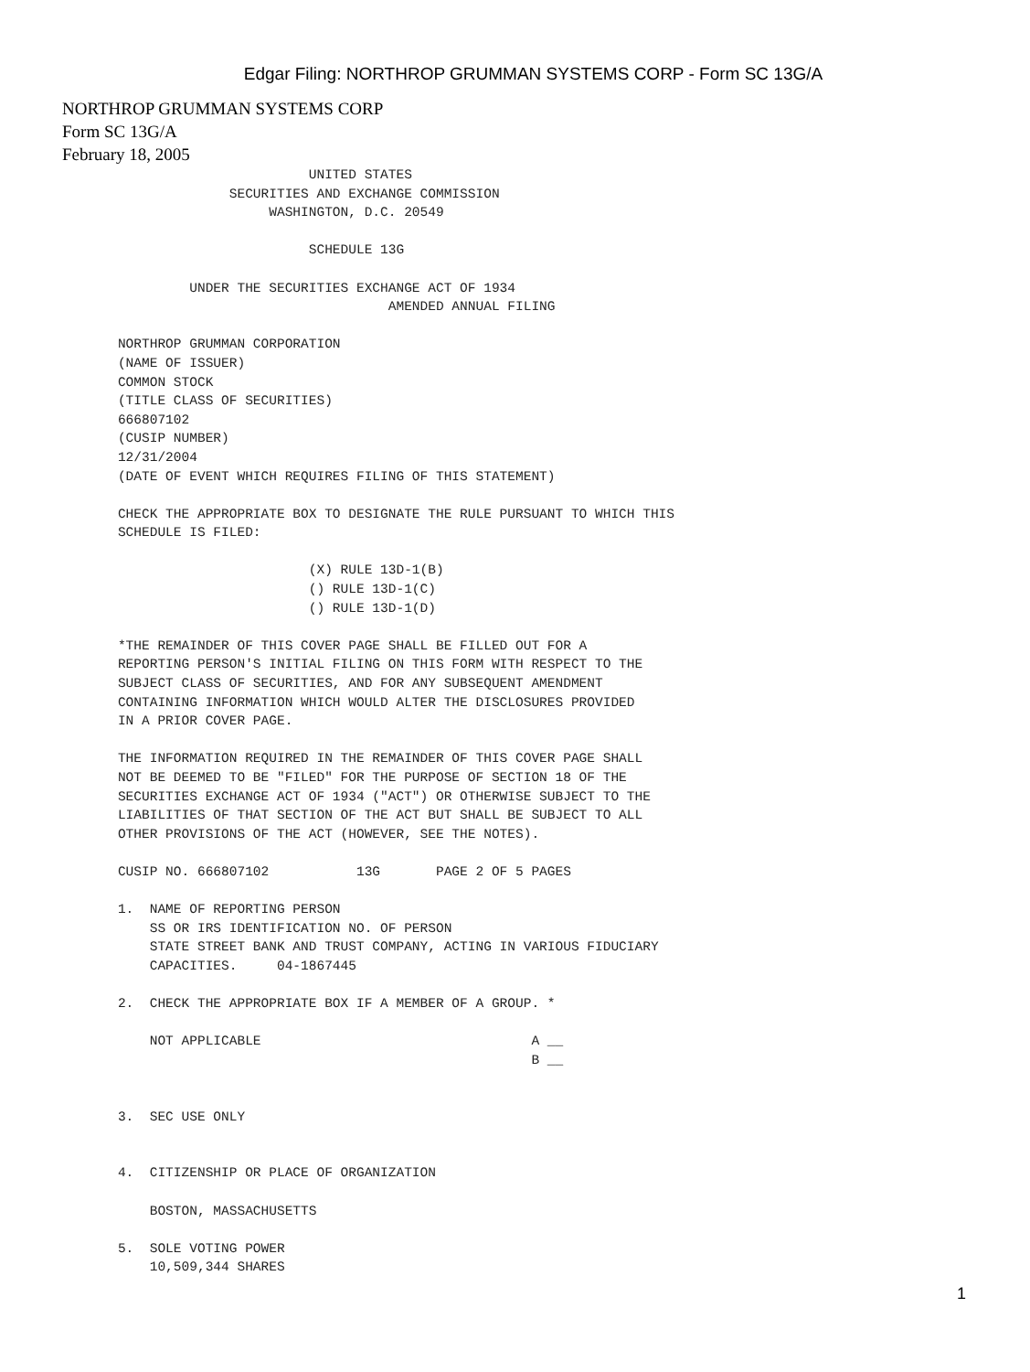Edgar Filing: NORTHROP GRUMMAN SYSTEMS CORP - Form SC 13G/A
NORTHROP GRUMMAN SYSTEMS CORP
Form SC 13G/A
February 18, 2005
                               UNITED STATES
                     SECURITIES AND EXCHANGE COMMISSION
                          WASHINGTON, D.C. 20549

                               SCHEDULE 13G

                UNDER THE SECURITIES EXCHANGE ACT OF 1934
                                         AMENDED ANNUAL FILING

       NORTHROP GRUMMAN CORPORATION
       (NAME OF ISSUER)
       COMMON STOCK
       (TITLE CLASS OF SECURITIES)
       666807102
       (CUSIP NUMBER)
       12/31/2004
       (DATE OF EVENT WHICH REQUIRES FILING OF THIS STATEMENT)

       CHECK THE APPROPRIATE BOX TO DESIGNATE THE RULE PURSUANT TO WHICH THIS
       SCHEDULE IS FILED:

                               (X) RULE 13D-1(B)
                               () RULE 13D-1(C)
                               () RULE 13D-1(D)

       *THE REMAINDER OF THIS COVER PAGE SHALL BE FILLED OUT FOR A
       REPORTING PERSON'S INITIAL FILING ON THIS FORM WITH RESPECT TO THE
       SUBJECT CLASS OF SECURITIES, AND FOR ANY SUBSEQUENT AMENDMENT
       CONTAINING INFORMATION WHICH WOULD ALTER THE DISCLOSURES PROVIDED
       IN A PRIOR COVER PAGE.

       THE INFORMATION REQUIRED IN THE REMAINDER OF THIS COVER PAGE SHALL
       NOT BE DEEMED TO BE "FILED" FOR THE PURPOSE OF SECTION 18 OF THE
       SECURITIES EXCHANGE ACT OF 1934 ("ACT") OR OTHERWISE SUBJECT TO THE
       LIABILITIES OF THAT SECTION OF THE ACT BUT SHALL BE SUBJECT TO ALL
       OTHER PROVISIONS OF THE ACT (HOWEVER, SEE THE NOTES).

       CUSIP NO. 666807102           13G       PAGE 2 OF 5 PAGES

       1.  NAME OF REPORTING PERSON
           SS OR IRS IDENTIFICATION NO. OF PERSON
           STATE STREET BANK AND TRUST COMPANY, ACTING IN VARIOUS FIDUCIARY
           CAPACITIES.     04-1867445

       2.  CHECK THE APPROPRIATE BOX IF A MEMBER OF A GROUP. *

           NOT APPLICABLE                                  A __
                                                           B __


       3.  SEC USE ONLY


       4.  CITIZENSHIP OR PLACE OF ORGANIZATION

           BOSTON, MASSACHUSETTS

       5.  SOLE VOTING POWER
           10,509,344 SHARES
1